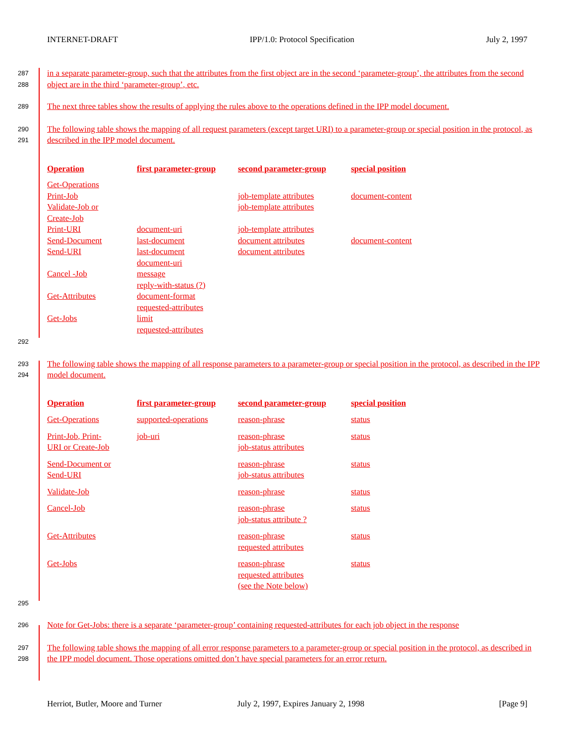INTERNET-DRAFT IPP/1.0: Protocol Specification July 2, 1997
287
288
in a separate parameter-group, such that the attributes from the first object are in the second ‘parameter-group’, the attributes from the second object are in the third ‘parameter-group’, etc.
289
The next three tables show the results of applying the rules above to the operations defined in the IPP model document.
290
291
The following table shows the mapping of all request parameters (except target URI) to a parameter-group or special position in the protocol, as described in the IPP model document.
| Operation | first parameter-group | second parameter-group | special position |
| --- | --- | --- | --- |
| Get-Operations | | | |
| Print-Job | | job-template attributes | document-content |
| Validate-Job or Create-Job | | job-template attributes | |
| Print-URI | document-uri | job-template attributes | |
| Send-Document | last-document | document attributes | document-content |
| Send-URI | last-document document-uri | document attributes | |
| Cancel -Job | message reply-with-status (?) | | |
| Get-Attributes | document-format requested-attributes | | |
| Get-Jobs | limit requested-attributes | | |
292
293
294
The following table shows the mapping of all response parameters to a parameter-group or special position in the protocol, as described in the IPP model document.
| Operation | first parameter-group | second parameter-group | special position |
| --- | --- | --- | --- |
| Get-Operations | supported-operations | reason-phrase | status |
| Print-Job, Print- URI or Create-Job | job-uri | reason-phrase job-status attributes | status |
| Send-Document or Send-URI | | reason-phrase job-status attributes | status |
| Validate-Job | | reason-phrase | status |
| Cancel-Job | | reason-phrase job-status attribute ? | status |
| Get-Attributes | | reason-phrase requested attributes | status |
| Get-Jobs | | reason-phrase requested attributes (see the Note below) | status |
295
296
Note for Get-Jobs: there is a separate ‘parameter-group’ containing requested-attributes for each job object in the response
297
298
The following table shows the mapping of all error response parameters to a parameter-group or special position in the protocol, as described in the IPP model document. Those operations omitted don’t have special parameters for an error return.
Herriot, Butler, Moore and Turner July 2, 1997, Expires January 2, 1998 [Page 9]